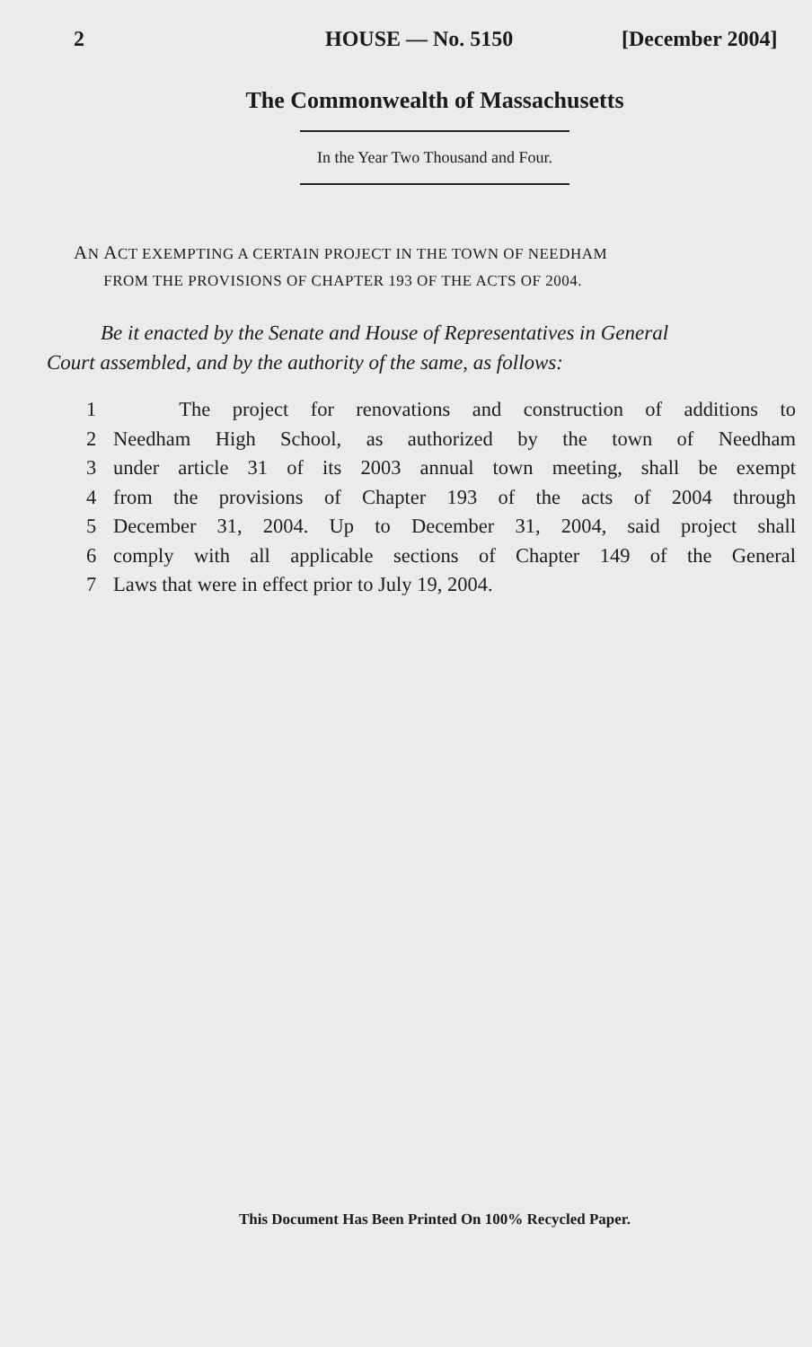2 HOUSE — No. 5150 [December 2004]
The Commonwealth of Massachusetts
In the Year Two Thousand and Four.
AN ACT EXEMPTING A CERTAIN PROJECT IN THE TOWN OF NEEDHAM
FROM THE PROVISIONS OF CHAPTER 193 OF THE ACTS OF 2004.
Be it enacted by the Senate and House of Representatives in General
Court assembled, and by the authority of the same, as follows:
1 The project for renovations and construction of additions to
2 Needham High School, as authorized by the town of Needham
3 under article 31 of its 2003 annual town meeting, shall be exempt
4 from the provisions of Chapter 193 of the acts of 2004 through
5 December 31, 2004. Up to December 31, 2004, said project shall
6 comply with all applicable sections of Chapter 149 of the General
7 Laws that were in effect prior to July 19, 2004.
This Document Has Been Printed On 100% Recycled Paper.